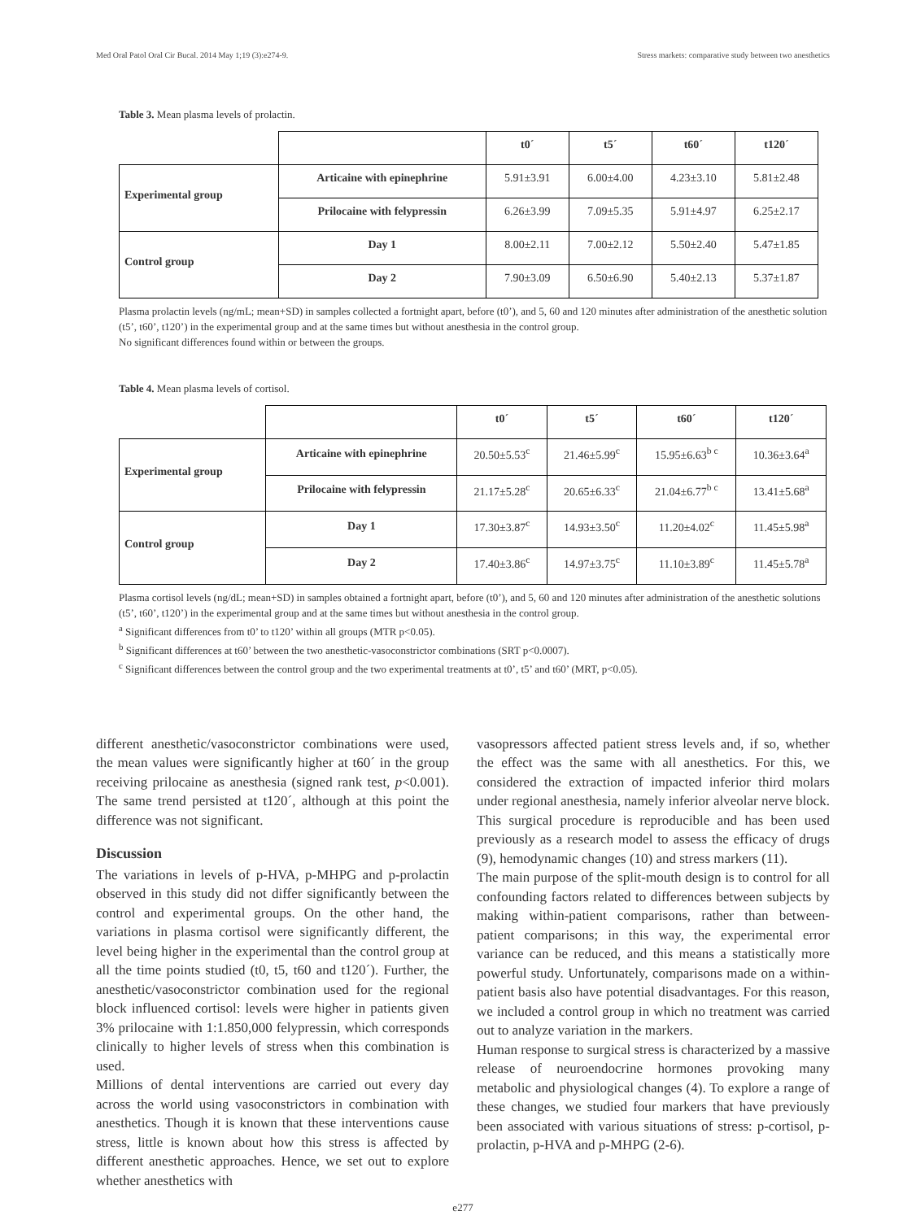Med Oral Patol Oral Cir Bucal. 2014 May 1;19 (3):e274-9. Stress markets: comparative study between two anesthetics
Table 3. Mean plasma levels of prolactin.
| | | t0´ | t5´ | t60´ | t120´ |
| --- | --- | --- | --- | --- | --- |
| Experimental group | Articaine with epinephrine | 5.91±3.91 | 6.00±4.00 | 4.23±3.10 | 5.81±2.48 |
| | Prilocaine with felypressin | 6.26±3.99 | 7.09±5.35 | 5.91±4.97 | 6.25±2.17 |
| Control group | Day 1 | 8.00±2.11 | 7.00±2.12 | 5.50±2.40 | 5.47±1.85 |
| | Day 2 | 7.90±3.09 | 6.50±6.90 | 5.40±2.13 | 5.37±1.87 |
Plasma prolactin levels (ng/mL; mean+SD) in samples collected a fortnight apart, before (t0’), and 5, 60 and 120 minutes after administration of the anesthetic solution (t5’, t60’, t120’) in the experimental group and at the same times but without anesthesia in the control group.
No significant differences found within or between the groups.
Table 4. Mean plasma levels of cortisol.
| | | t0´ | t5´ | t60´ | t120´ |
| --- | --- | --- | --- | --- | --- |
| Experimental group | Articaine with epinephrine | 20.50±5.53<sup>c</sup> | 21.46±5.99<sup>c</sup> | 15.95±6.63<sup>b c</sup> | 10.36±3.64<sup>a</sup> |
| | Prilocaine with felypressin | 21.17±5.28<sup>c</sup> | 20.65±6.33<sup>c</sup> | 21.04±6.77<sup>b c</sup> | 13.41±5.68<sup>a</sup> |
| Control group | Day 1 | 17.30±3.87<sup>c</sup> | 14.93±3.50<sup>c</sup> | 11.20±4.02<sup>c</sup> | 11.45±5.98<sup>a</sup> |
| | Day 2 | 17.40±3.86<sup>c</sup> | 14.97±3.75<sup>c</sup> | 11.10±3.89<sup>c</sup> | 11.45±5.78<sup>a</sup> |
Plasma cortisol levels (ng/dL; mean+SD) in samples obtained a fortnight apart, before (t0’), and 5, 60 and 120 minutes after administration of the anesthetic solutions (t5’, t60’, t120’) in the experimental group and at the same times but without anesthesia in the control group.
<sup>a</sup> Significant differences from t0’ to t120’ within all groups (MTR p<0.05).
<sup>b</sup> Significant differences at t60’ between the two anesthetic-vasoconstrictor combinations (SRT p<0.0007).
<sup>c</sup> Significant differences between the control group and the two experimental treatments at t0’, t5’ and t60’ (MRT, p<0.05).
different anesthetic/vasoconstrictor combinations were used, the mean values were significantly higher at t60´ in the group receiving prilocaine as anesthesia (signed rank test, p<0.001). The same trend persisted at t120´, although at this point the difference was not significant.
Discussion
The variations in levels of p-HVA, p-MHPG and p-prolactin observed in this study did not differ significantly between the control and experimental groups. On the other hand, the variations in plasma cortisol were significantly different, the level being higher in the experimental than the control group at all the time points studied (t0, t5, t60 and t120´). Further, the anesthetic/vasoconstrictor combination used for the regional block influenced cortisol: levels were higher in patients given 3% prilocaine with 1:1.850,000 felypressin, which corresponds clinically to higher levels of stress when this combination is used.
Millions of dental interventions are carried out every day across the world using vasoconstrictors in combination with anesthetics. Though it is known that these interventions cause stress, little is known about how this stress is affected by different anesthetic approaches. Hence, we set out to explore whether anesthetics with
vasopressors affected patient stress levels and, if so, whether the effect was the same with all anesthetics. For this, we considered the extraction of impacted inferior third molars under regional anesthesia, namely inferior alveolar nerve block. This surgical procedure is reproducible and has been used previously as a research model to assess the efficacy of drugs (9), hemodynamic changes (10) and stress markers (11).
The main purpose of the split-mouth design is to control for all confounding factors related to differences between subjects by making within-patient comparisons, rather than between-patient comparisons; in this way, the experimental error variance can be reduced, and this means a statistically more powerful study. Unfortunately, comparisons made on a within-patient basis also have potential disadvantages. For this reason, we included a control group in which no treatment was carried out to analyze variation in the markers.
Human response to surgical stress is characterized by a massive release of neuroendocrine hormones provoking many metabolic and physiological changes (4). To explore a range of these changes, we studied four markers that have previously been associated with various situations of stress: p-cortisol, p-prolactin, p-HVA and p-MHPG (2-6).
e277